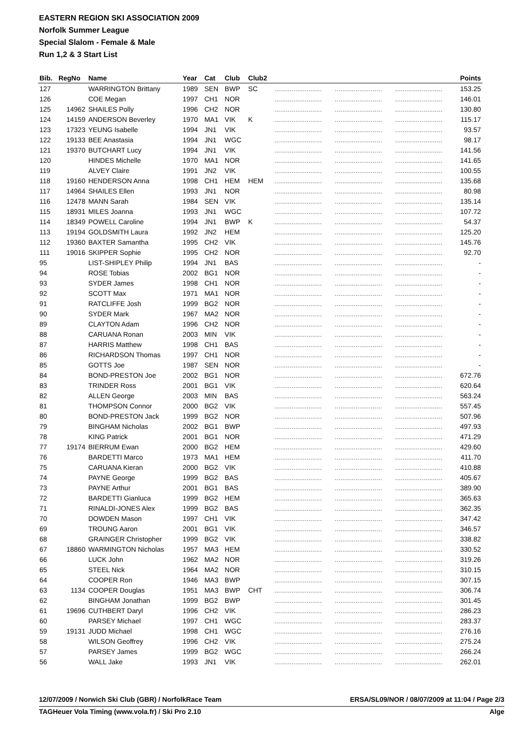EASTERN REGION SKI ASSOCIATION 2009
Norfolk Summer League
Special Slalom - Female & Male
Run 1,2 & 3 Start List
| Bib. | RegNo | Name | Year | Cat | Club | Club2 | | | | Points |
| --- | --- | --- | --- | --- | --- | --- | --- | --- | --- | --- |
| 127 | | WARRINGTON Brittany | 1989 | SEN | BWP | SC | ......................... | ......................... | ......................... | 153.25 |
| 126 | | COE Megan | 1997 | CH1 | NOR | | ......................... | ......................... | ......................... | 146.01 |
| 125 | 14962 | SHAILES Polly | 1996 | CH2 | NOR | | ......................... | ......................... | ......................... | 130.80 |
| 124 | 14159 | ANDERSON Beverley | 1970 | MA1 | VIK | K | ......................... | ......................... | ......................... | 115.17 |
| 123 | 17323 | YEUNG Isabelle | 1994 | JN1 | VIK | | ......................... | ......................... | ......................... | 93.57 |
| 122 | 19133 | BEE Anastasia | 1994 | JN1 | WGC | | ......................... | ......................... | ......................... | 98.17 |
| 121 | 19370 | BUTCHART Lucy | 1994 | JN1 | VIK | | ......................... | ......................... | ......................... | 141.56 |
| 120 | | HINDES Michelle | 1970 | MA1 | NOR | | ......................... | ......................... | ......................... | 141.65 |
| 119 | | ALVEY Claire | 1991 | JN2 | VIK | | ......................... | ......................... | ......................... | 100.55 |
| 118 | 19160 | HENDERSON Anna | 1998 | CH1 | HEM | HEM | ......................... | ......................... | ......................... | 135.68 |
| 117 | 14964 | SHAILES Ellen | 1993 | JN1 | NOR | | ......................... | ......................... | ......................... | 80.98 |
| 116 | 12478 | MANN Sarah | 1984 | SEN | VIK | | ......................... | ......................... | ......................... | 135.14 |
| 115 | 18931 | MILES Joanna | 1993 | JN1 | WGC | | ......................... | ......................... | ......................... | 107.72 |
| 114 | 18349 | POWELL Caroline | 1994 | JN1 | BWP | K | ......................... | ......................... | ......................... | 54.37 |
| 113 | 19194 | GOLDSMITH Laura | 1992 | JN2 | HEM | | ......................... | ......................... | ......................... | 125.20 |
| 112 | 19360 | BAXTER Samantha | 1995 | CH2 | VIK | | ......................... | ......................... | ......................... | 145.76 |
| 111 | 19016 | SKIPPER Sophie | 1995 | CH2 | NOR | | ......................... | ......................... | ......................... | 92.70 |
| 95 | | LIST-SHIPLEY Philip | 1994 | JN1 | BAS | | ......................... | ......................... | ......................... | - |
| 94 | | ROSE Tobias | 2002 | BG1 | NOR | | ......................... | ......................... | ......................... | - |
| 93 | | SYDER James | 1998 | CH1 | NOR | | ......................... | ......................... | ......................... | - |
| 92 | | SCOTT Max | 1971 | MA1 | NOR | | ......................... | ......................... | ......................... | - |
| 91 | | RATCLIFFE Josh | 1999 | BG2 | NOR | | ......................... | ......................... | ......................... | - |
| 90 | | SYDER Mark | 1967 | MA2 | NOR | | ......................... | ......................... | ......................... | - |
| 89 | | CLAYTON Adam | 1996 | CH2 | NOR | | ......................... | ......................... | ......................... | - |
| 88 | | CARUANA Ronan | 2003 | MIN | VIK | | ......................... | ......................... | ......................... | - |
| 87 | | HARRIS Matthew | 1998 | CH1 | BAS | | ......................... | ......................... | ......................... | - |
| 86 | | RICHARDSON Thomas | 1997 | CH1 | NOR | | ......................... | ......................... | ......................... | - |
| 85 | | GOTTS Joe | 1987 | SEN | NOR | | ......................... | ......................... | ......................... | - |
| 84 | | BOND-PRESTON Joe | 2002 | BG1 | NOR | | ......................... | ......................... | ......................... | 672.76 |
| 83 | | TRINDER Ross | 2001 | BG1 | VIK | | ......................... | ......................... | ......................... | 620.64 |
| 82 | | ALLEN George | 2003 | MIN | BAS | | ......................... | ......................... | ......................... | 563.24 |
| 81 | | THOMPSON Connor | 2000 | BG2 | VIK | | ......................... | ......................... | ......................... | 557.45 |
| 80 | | BOND-PRESTON Jack | 1999 | BG2 | NOR | | ......................... | ......................... | ......................... | 507.96 |
| 79 | | BINGHAM Nicholas | 2002 | BG1 | BWP | | ......................... | ......................... | ......................... | 497.93 |
| 78 | | KING Patrick | 2001 | BG1 | NOR | | ......................... | ......................... | ......................... | 471.29 |
| 77 | 19174 | BIERRUM Ewan | 2000 | BG2 | HEM | | ......................... | ......................... | ......................... | 429.60 |
| 76 | | BARDETTI Marco | 1973 | MA1 | HEM | | ......................... | ......................... | ......................... | 411.70 |
| 75 | | CARUANA Kieran | 2000 | BG2 | VIK | | ......................... | ......................... | ......................... | 410.88 |
| 74 | | PAYNE George | 1999 | BG2 | BAS | | ......................... | ......................... | ......................... | 405.67 |
| 73 | | PAYNE Arthur | 2001 | BG1 | BAS | | ......................... | ......................... | ......................... | 389.90 |
| 72 | | BARDETTI Gianluca | 1999 | BG2 | HEM | | ......................... | ......................... | ......................... | 365.63 |
| 71 | | RINALDI-JONES Alex | 1999 | BG2 | BAS | | ......................... | ......................... | ......................... | 362.35 |
| 70 | | DOWDEN Mason | 1997 | CH1 | VIK | | ......................... | ......................... | ......................... | 347.42 |
| 69 | | TROUNG Aaron | 2001 | BG1 | VIK | | ......................... | ......................... | ......................... | 346.57 |
| 68 | | GRAINGER Christopher | 1999 | BG2 | VIK | | ......................... | ......................... | ......................... | 338.82 |
| 67 | 18860 | WARMINGTON Nicholas | 1957 | MA3 | HEM | | ......................... | ......................... | ......................... | 330.52 |
| 66 | | LUCK John | 1962 | MA2 | NOR | | ......................... | ......................... | ......................... | 319.26 |
| 65 | | STEEL Nick | 1964 | MA2 | NOR | | ......................... | ......................... | ......................... | 310.15 |
| 64 | | COOPER Ron | 1946 | MA3 | BWP | | ......................... | ......................... | ......................... | 307.15 |
| 63 | 1134 | COOPER Douglas | 1951 | MA3 | BWP | CHT | ......................... | ......................... | ......................... | 306.74 |
| 62 | | BINGHAM Jonathan | 1999 | BG2 | BWP | | ......................... | ......................... | ......................... | 301.45 |
| 61 | 19696 | CUTHBERT Daryl | 1996 | CH2 | VIK | | ......................... | ......................... | ......................... | 286.23 |
| 60 | | PARSEY Michael | 1997 | CH1 | WGC | | ......................... | ......................... | ......................... | 283.37 |
| 59 | 19131 | JUDD Michael | 1998 | CH1 | WGC | | ......................... | ......................... | ......................... | 276.16 |
| 58 | | WILSON Geoffrey | 1996 | CH2 | VIK | | ......................... | ......................... | ......................... | 275.24 |
| 57 | | PARSEY James | 1999 | BG2 | WGC | | ......................... | ......................... | ......................... | 266.24 |
| 56 | | WALL Jake | 1993 | JN1 | VIK | | ......................... | ......................... | ......................... | 262.01 |
12/07/2009 / Norwich Ski Club (GBR) / NorfolkRace Team ERSA/SL09/NOR / 08/07/2009 at 11:04 / Page 2/3
TAGHeuer Vola Timing (www.vola.fr) / Ski Pro 2.10 Alge